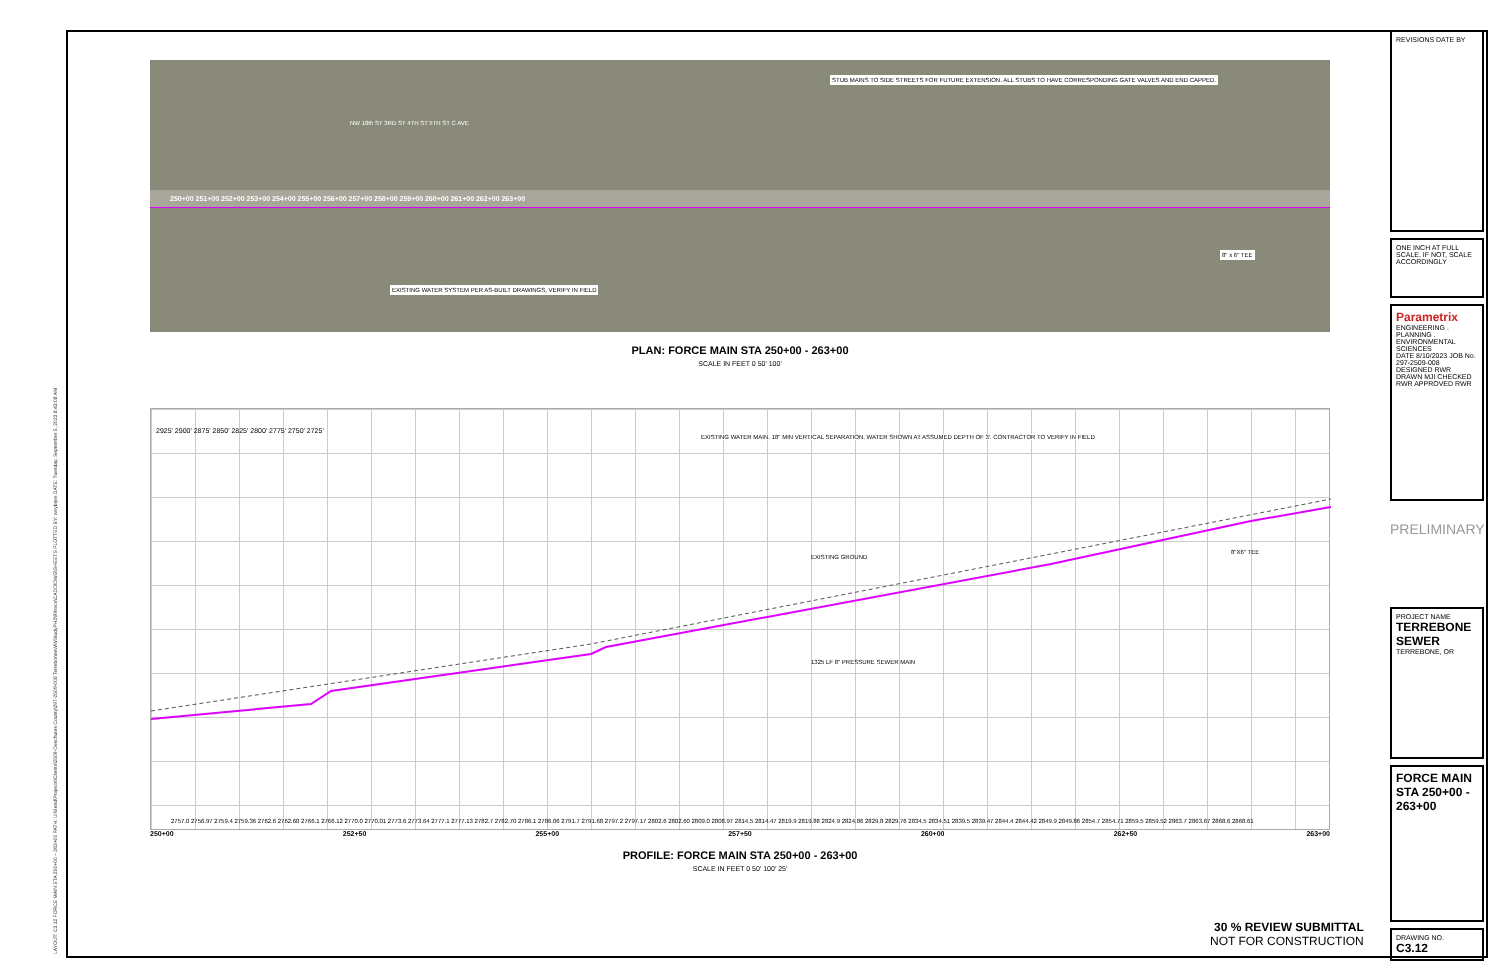LAYOUT: C3.12 FORCE MAIN STA 250+00 ~ 263+00 PATH: U:\Bend\Projects\Clients\2509-Deschutes County\297-2509-008 TerrebonneWWStudyPH2\99svcs\CADD\DWG\SHEETS PLOTTED BY: weybrjes DATE: Tuesday, September 5, 2023 8:43:08 AM
STUB MAINS TO SIDE STREETS FOR FUTURE EXTENSION. ALL STUBS TO HAVE CORRESPONDING GATE VALVES AND END CAPPED.
EXISTING WATER SYSTEM PER AS-BUILT DRAWINGS, VERIFY IN FIELD
8" x 6" TEE
250+00 251+00 252+00 253+00 254+00 255+00 256+00 257+00 258+00 259+00 260+00 261+00 262+00 263+00
NW 18th ST 3RD ST 4TH ST 5TH ST C AVE
PLAN: FORCE MAIN STA 250+00 - 263+00
SCALE IN FEET 0 50' 100'
EXISTING WATER MAIN. 18" MIN VERTICAL SEPARATION. WATER SHOWN AT ASSUMED DEPTH OF 3'. CONTRACTOR TO VERIFY IN FIELD
EXISTING GROUND
1325 LF 8" PRESSURE SEWER MAIN
8"X6" TEE
2925' 2900' 2875' 2850' 2825' 2800' 2775' 2750' 2725'
2757.0 2756.97 2759.4 2759.36 2762.6 2762.60 2766.1 2766.12 2770.0 2770.01 2773.6 2773.64 2777.1 2777.13 2782.7 2782.70 2786.1 2786.06 2791.7 2791.68 2797.2 2797.17 2802.6 2802.60 2809.0 2808.97 2814.5 2814.47 2819.9 2819.88 2824.9 2824.86 2829.8 2829.76 2834.5 2834.51 2839.5 2839.47 2844.4 2844.42 2849.9 2849.86 2854.7 2854.71 2859.5 2859.52 2863.7 2863.67 2868.6 2868.61
250+00 252+50 255+00 257+50 260+00 262+50 263+00
PROFILE: FORCE MAIN STA 250+00 - 263+00
SCALE IN FEET 0 50' 100' 25'
30 % REVIEW SUBMITTAL
NOT FOR CONSTRUCTION
REVISIONS DATE BY
ONE INCH AT FULL SCALE. IF NOT, SCALE ACCORDINGLY
Parametrix
ENGINEERING . PLANNING . ENVIRONMENTAL SCIENCES
DATE 8/10/2023 JOB No. 297-2509-008
DESIGNED RWR DRAWN MJI CHECKED RWR APPROVED RWR
PRELIMINARY
PROJECT NAME
TERREBONE SEWER
TERREBONE, OR
FORCE MAIN STA 250+00 - 263+00
DRAWING NO.
C3.12